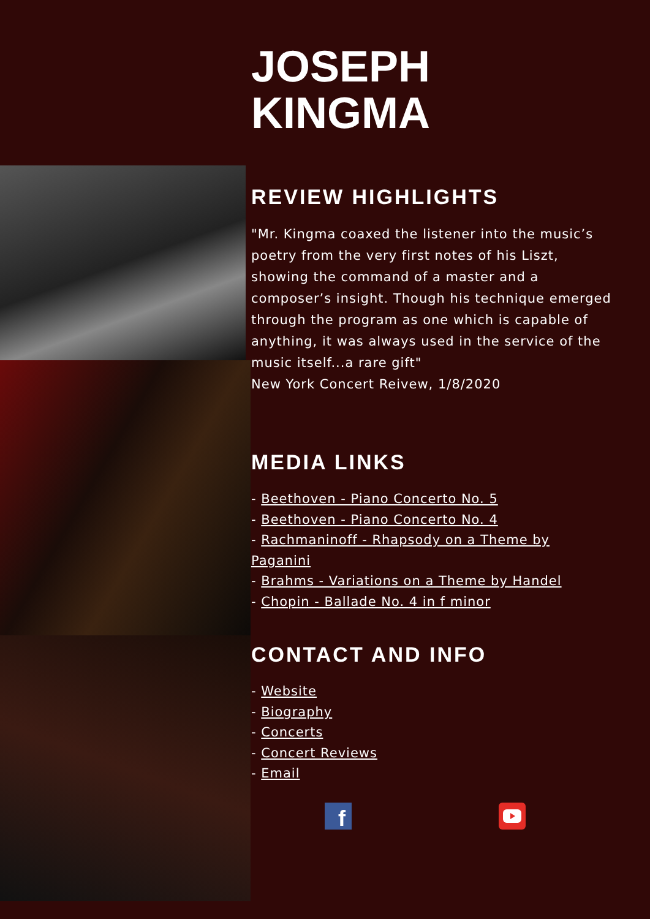JOSEPH
KINGMA
REVIEW HIGHLIGHTS
"Mr. Kingma coaxed the listener into the music’s poetry from the very first notes of his Liszt, showing the command of a master and a composer’s insight. Though his technique emerged through the program as one which is capable of anything, it was always used in the service of the music itself...a rare gift"
New York Concert Reivew, 1/8/2020
MEDIA LINKS
- Beethoven - Piano Concerto No. 5
- Beethoven - Piano Concerto No. 4
- Rachmaninoff - Rhapsody on a Theme by Paganini
- Brahms - Variations on a Theme by Handel
- Chopin - Ballade No. 4 in f minor
CONTACT AND INFO
- Website
- Biography
- Concerts
- Concert Reviews
- Email
f